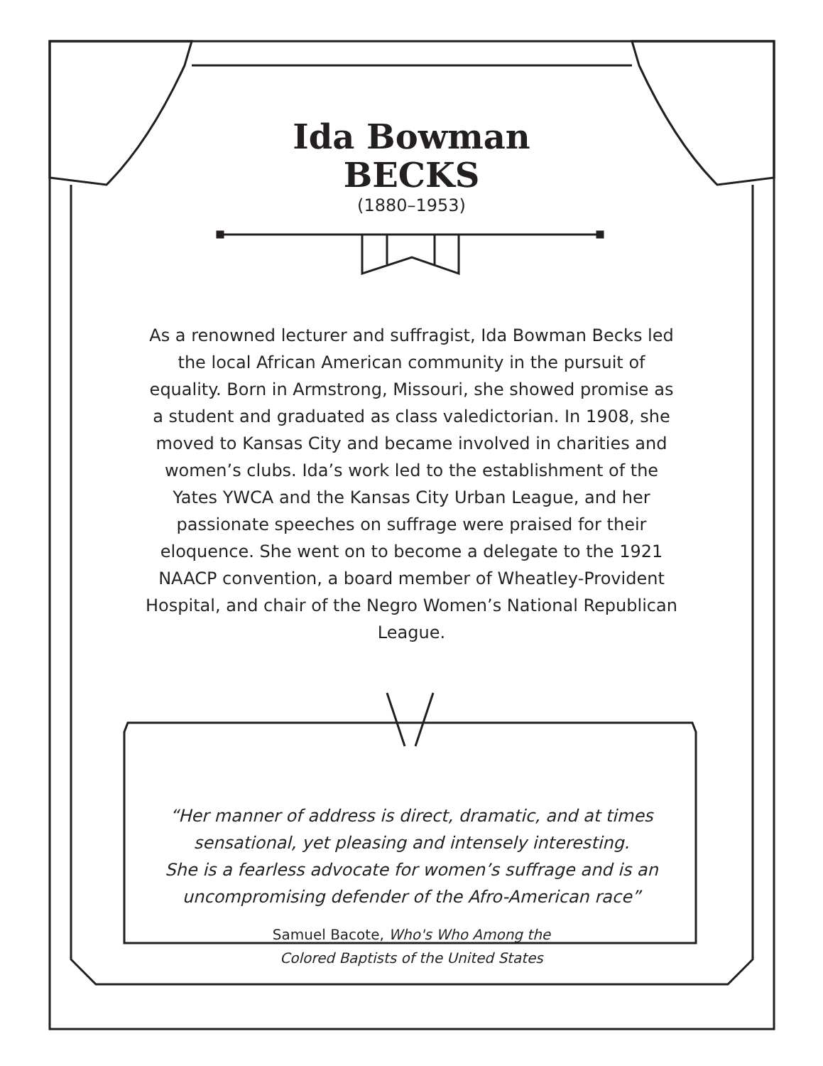Ida Bowman
BECKS
(1880–1953)
As a renowned lecturer and suffragist, Ida Bowman Becks led the local African American community in the pursuit of equality. Born in Armstrong, Missouri, she showed promise as a student and graduated as class valedictorian. In 1908, she moved to Kansas City and became involved in charities and women’s clubs. Ida’s work led to the establishment of the Yates YWCA and the Kansas City Urban League, and her passionate speeches on suffrage were praised for their eloquence. She went on to become a delegate to the 1921 NAACP convention, a board member of Wheatley-Provident Hospital, and chair of the Negro Women’s National Republican League.
“Her manner of address is direct, dramatic, and at times sensational, yet pleasing and intensely interesting.
She is a fearless advocate for women’s suffrage and is an uncompromising defender of the Afro-American race”
Samuel Bacote, Who's Who Among the
Colored Baptists of the United States